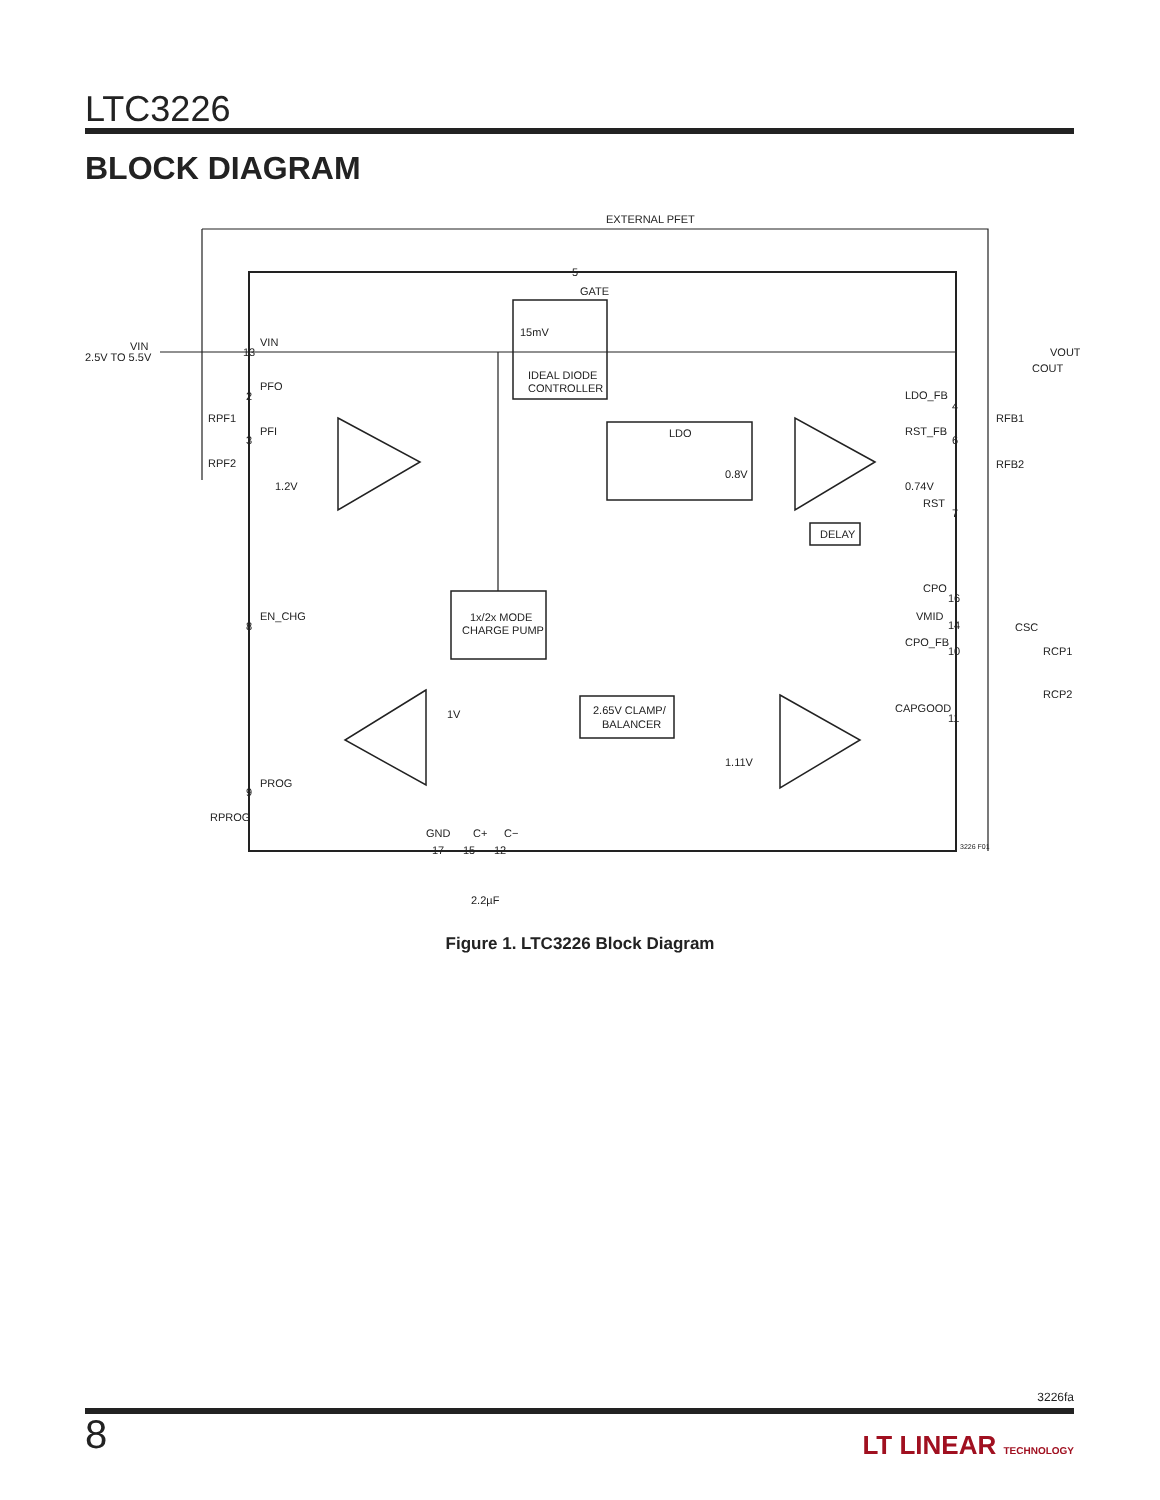LTC3226
BLOCK DIAGRAM
EXTERNAL PFET
GATE
VIN
2.5V TO 5.5V
VIN
15mV
IDEAL DIODE
CONTROLLER
PFO
PFI
1.2V
LDO
0.8V
LDO_FB
RST_FB
0.74V
RST
DELAY
VOUT
COUT
RPF1
RPF2
RFB1
RFB2
EN_CHG
1x/2x MODE
CHARGE PUMP
CPO
VMID
CPO_FB
CSC
RCP1
RCP2
2.65V CLAMP/
BALANCER
1V
CAPGOOD
1.11V
PROG
RPROG
GND
C+
C−
2.2µF
5
13
2
3
8
9
4
6
7
16
14
10
11
17
15
12
3226 F01
Figure 1. LTC3226 Block Diagram
3226fa
8 LT LINEAR TECHNOLOGY